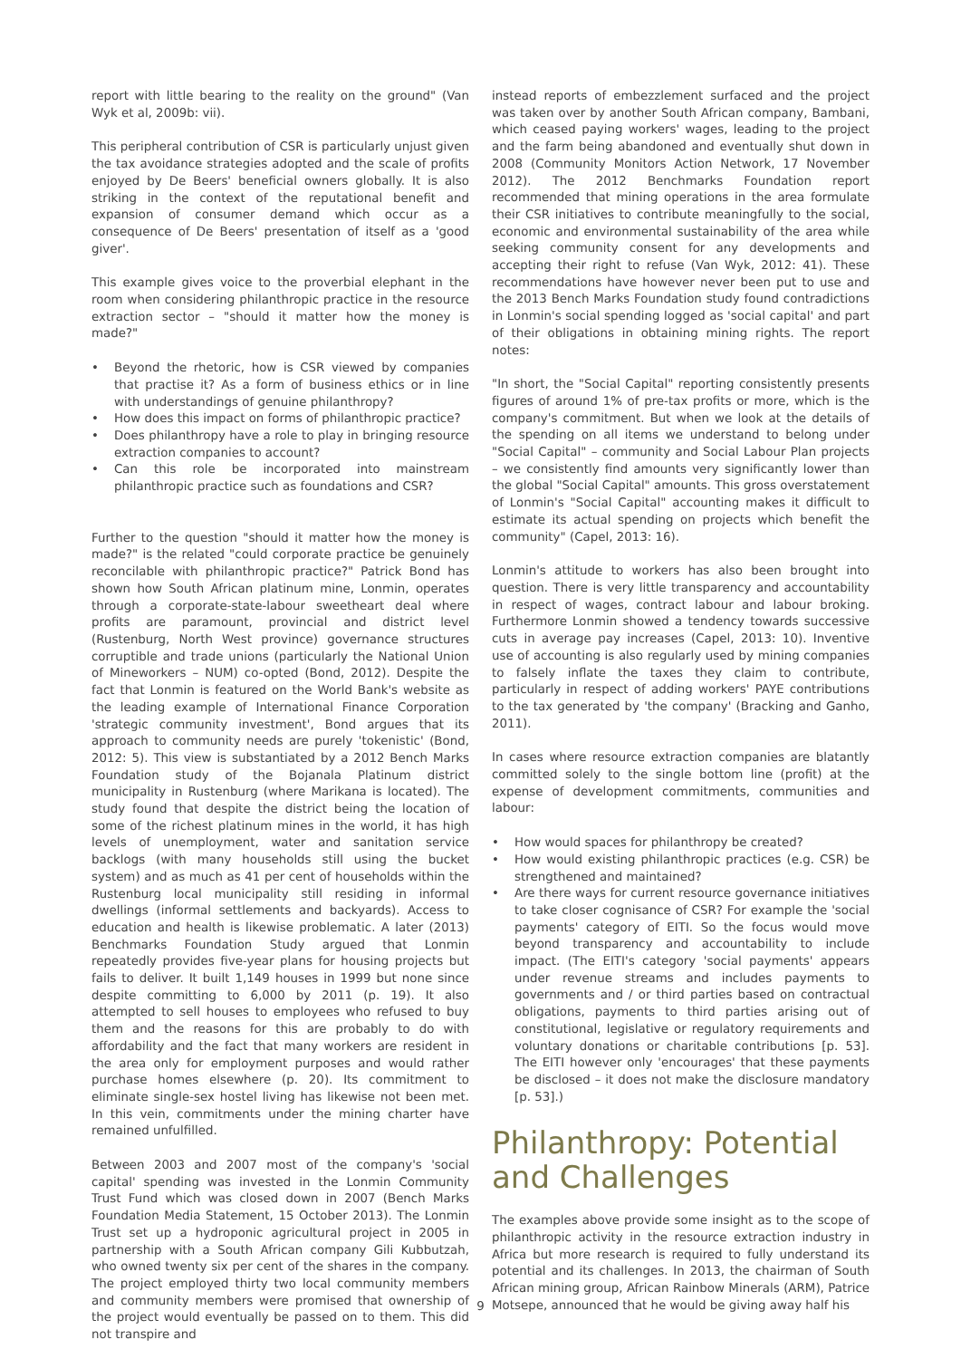report with little bearing to the reality on the ground" (Van Wyk et al, 2009b: vii).
This peripheral contribution of CSR is particularly unjust given the tax avoidance strategies adopted and the scale of profits enjoyed by De Beers' beneficial owners globally. It is also striking in the context of the reputational benefit and expansion of consumer demand which occur as a consequence of De Beers' presentation of itself as a 'good giver'.
This example gives voice to the proverbial elephant in the room when considering philanthropic practice in the resource extraction sector – "should it matter how the money is made?"
• Beyond the rhetoric, how is CSR viewed by companies that practise it? As a form of business ethics or in line with understandings of genuine philanthropy?
• How does this impact on forms of philanthropic practice?
• Does philanthropy have a role to play in bringing resource extraction companies to account?
• Can this role be incorporated into mainstream philanthropic practice such as foundations and CSR?
Further to the question "should it matter how the money is made?" is the related "could corporate practice be genuinely reconcilable with philanthropic practice?" Patrick Bond has shown how South African platinum mine, Lonmin, operates through a corporate-state-labour sweetheart deal where profits are paramount, provincial and district level (Rustenburg, North West province) governance structures corruptible and trade unions (particularly the National Union of Mineworkers – NUM) co-opted (Bond, 2012). Despite the fact that Lonmin is featured on the World Bank's website as the leading example of International Finance Corporation 'strategic community investment', Bond argues that its approach to community needs are purely 'tokenistic' (Bond, 2012: 5). This view is substantiated by a 2012 Bench Marks Foundation study of the Bojanala Platinum district municipality in Rustenburg (where Marikana is located). The study found that despite the district being the location of some of the richest platinum mines in the world, it has high levels of unemployment, water and sanitation service backlogs (with many households still using the bucket system) and as much as 41 per cent of households within the Rustenburg local municipality still residing in informal dwellings (informal settlements and backyards). Access to education and health is likewise problematic. A later (2013) Benchmarks Foundation Study argued that Lonmin repeatedly provides five-year plans for housing projects but fails to deliver. It built 1,149 houses in 1999 but none since despite committing to 6,000 by 2011 (p. 19). It also attempted to sell houses to employees who refused to buy them and the reasons for this are probably to do with affordability and the fact that many workers are resident in the area only for employment purposes and would rather purchase homes elsewhere (p. 20). Its commitment to eliminate single-sex hostel living has likewise not been met. In this vein, commitments under the mining charter have remained unfulfilled.
Between 2003 and 2007 most of the company's 'social capital' spending was invested in the Lonmin Community Trust Fund which was closed down in 2007 (Bench Marks Foundation Media Statement, 15 October 2013). The Lonmin Trust set up a hydroponic agricultural project in 2005 in partnership with a South African company Gili Kubbutzah, who owned twenty six per cent of the shares in the company. The project employed thirty two local community members and community members were promised that ownership of the project would eventually be passed on to them. This did not transpire and
instead reports of embezzlement surfaced and the project was taken over by another South African company, Bambani, which ceased paying workers' wages, leading to the project and the farm being abandoned and eventually shut down in 2008 (Community Monitors Action Network, 17 November 2012). The 2012 Benchmarks Foundation report recommended that mining operations in the area formulate their CSR initiatives to contribute meaningfully to the social, economic and environmental sustainability of the area while seeking community consent for any developments and accepting their right to refuse (Van Wyk, 2012: 41). These recommendations have however never been put to use and the 2013 Bench Marks Foundation study found contradictions in Lonmin's social spending logged as 'social capital' and part of their obligations in obtaining mining rights. The report notes:
"In short, the "Social Capital" reporting consistently presents figures of around 1% of pre-tax profits or more, which is the company's commitment. But when we look at the details of the spending on all items we understand to belong under "Social Capital" – community and Social Labour Plan projects – we consistently find amounts very significantly lower than the global "Social Capital" amounts. This gross overstatement of Lonmin's "Social Capital" accounting makes it difficult to estimate its actual spending on projects which benefit the community" (Capel, 2013: 16).
Lonmin's attitude to workers has also been brought into question. There is very little transparency and accountability in respect of wages, contract labour and labour broking. Furthermore Lonmin showed a tendency towards successive cuts in average pay increases (Capel, 2013: 10). Inventive use of accounting is also regularly used by mining companies to falsely inflate the taxes they claim to contribute, particularly in respect of adding workers' PAYE contributions to the tax generated by 'the company' (Bracking and Ganho, 2011).
In cases where resource extraction companies are blatantly committed solely to the single bottom line (profit) at the expense of development commitments, communities and labour:
• How would spaces for philanthropy be created?
• How would existing philanthropic practices (e.g. CSR) be strengthened and maintained?
• Are there ways for current resource governance initiatives to take closer cognisance of CSR? For example the 'social payments' category of EITI. So the focus would move beyond transparency and accountability to include impact. (The EITI's category 'social payments' appears under revenue streams and includes payments to governments and / or third parties based on contractual obligations, payments to third parties arising out of constitutional, legislative or regulatory requirements and voluntary donations or charitable contributions [p. 53]. The EITI however only 'encourages' that these payments be disclosed – it does not make the disclosure mandatory [p. 53].)
Philanthropy: Potential and Challenges
The examples above provide some insight as to the scope of philanthropic activity in the resource extraction industry in Africa but more research is required to fully understand its potential and its challenges. In 2013, the chairman of South African mining group, African Rainbow Minerals (ARM), Patrice Motsepe, announced that he would be giving away half his
9